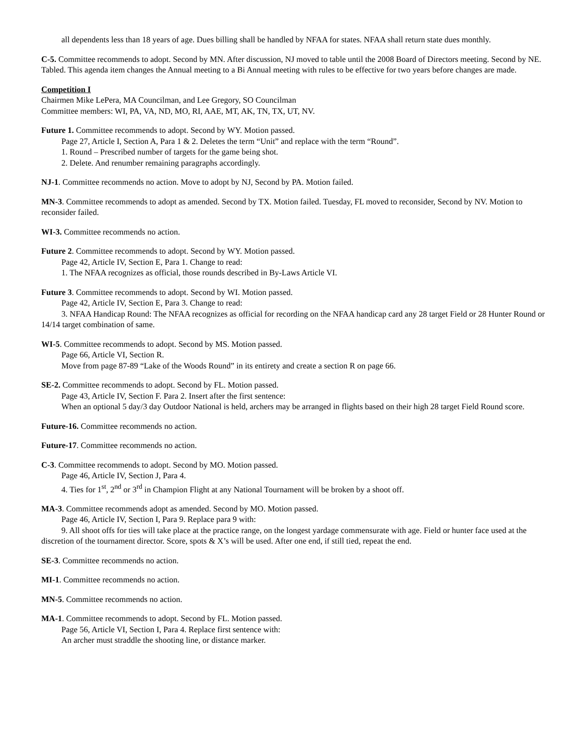all dependents less than 18 years of age. Dues billing shall be handled by NFAA for states. NFAA shall return state dues monthly.
C-5. Committee recommends to adopt. Second by MN. After discussion, NJ moved to table until the 2008 Board of Directors meeting. Second by NE. Tabled. This agenda item changes the Annual meeting to a Bi Annual meeting with rules to be effective for two years before changes are made.
Competition I
Chairmen Mike LePera, MA Councilman, and Lee Gregory, SO Councilman
Committee members: WI, PA, VA, ND, MO, RI, AAE, MT, AK, TN, TX, UT, NV.
Future 1. Committee recommends to adopt. Second by WY. Motion passed.
Page 27, Article I, Section A, Para 1 & 2. Deletes the term “Unit” and replace with the term “Round”.
1. Round – Prescribed number of targets for the game being shot.
2. Delete. And renumber remaining paragraphs accordingly.
NJ-1. Committee recommends no action. Move to adopt by NJ, Second by PA. Motion failed.
MN-3. Committee recommends to adopt as amended. Second by TX. Motion failed. Tuesday, FL moved to reconsider, Second by NV. Motion to reconsider failed.
WI-3. Committee recommends no action.
Future 2. Committee recommends to adopt. Second by WY. Motion passed.
Page 42, Article IV, Section E, Para 1. Change to read:
1. The NFAA recognizes as official, those rounds described in By-Laws Article VI.
Future 3. Committee recommends to adopt. Second by WI. Motion passed.
Page 42, Article IV, Section E, Para 3. Change to read:
3. NFAA Handicap Round: The NFAA recognizes as official for recording on the NFAA handicap card any 28 target Field or 28 Hunter Round or 14/14 target combination of same.
WI-5. Committee recommends to adopt. Second by MS. Motion passed.
Page 66, Article VI, Section R.
Move from page 87-89 “Lake of the Woods Round” in its entirety and create a section R on page 66.
SE-2. Committee recommends to adopt. Second by FL. Motion passed.
Page 43, Article IV, Section F. Para 2. Insert after the first sentence:
When an optional 5 day/3 day Outdoor National is held, archers may be arranged in flights based on their high 28 target Field Round score.
Future-16. Committee recommends no action.
Future-17. Committee recommends no action.
C-3. Committee recommends to adopt. Second by MO. Motion passed.
Page 46, Article IV, Section J, Para 4.
4. Ties for 1<sup>st</sup>, 2<sup>nd</sup> or 3<sup>rd</sup> in Champion Flight at any National Tournament will be broken by a shoot off.
MA-3. Committee recommends adopt as amended. Second by MO. Motion passed.
Page 46, Article IV, Section I, Para 9. Replace para 9 with:
9. All shoot offs for ties will take place at the practice range, on the longest yardage commensurate with age. Field or hunter face used at the discretion of the tournament director. Score, spots & X’s will be used. After one end, if still tied, repeat the end.
SE-3. Committee recommends no action.
MI-1. Committee recommends no action.
MN-5. Committee recommends no action.
MA-1. Committee recommends to adopt. Second by FL. Motion passed.
Page 56, Article VI, Section I, Para 4. Replace first sentence with:
An archer must straddle the shooting line, or distance marker.